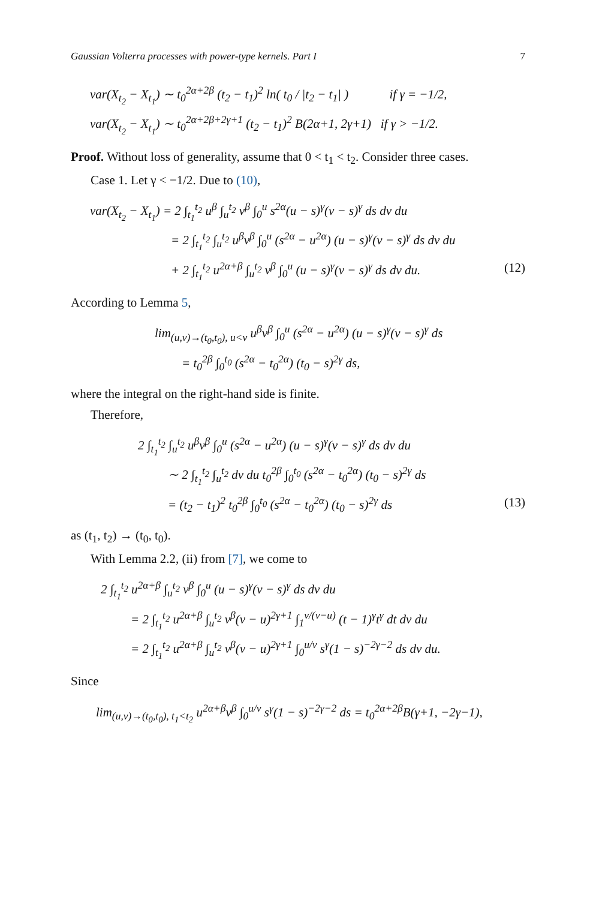Gaussian Volterra processes with power-type kernels. Part I 7
var(X<sub>t<sub>2</sub></sub> − X<sub>t<sub>1</sub></sub>) ∼ t<sub>0</sub><sup>2α+2β</sup> (t<sub>2</sub> − t<sub>1</sub>)<sup>2</sup> ln( t<sub>0</sub> / |t<sub>2</sub> − t<sub>1</sub>| ) if γ = −1/2,
var(X<sub>t<sub>2</sub></sub> − X<sub>t<sub>1</sub></sub>) ∼ t<sub>0</sub><sup>2α+2β+2γ+1</sup> (t<sub>2</sub> − t<sub>1</sub>)<sup>2</sup> B(2α+1, 2γ+1) if γ > −1/2.
Proof. Without loss of generality, assume that 0 < t<sub>1</sub> < t<sub>2</sub>. Consider three cases.
Case 1. Let γ < −1/2. Due to (10),
var(X<sub>t<sub>2</sub></sub> − X<sub>t<sub>1</sub></sub>) = 2 ∫<sub>t<sub>1</sub></sub><sup>t<sub>2</sub></sup> u<sup>β</sup> ∫<sub>u</sub><sup>t<sub>2</sub></sup> v<sup>β</sup> ∫<sub>0</sub><sup>u</sup> s<sup>2α</sup>(u − s)<sup>γ</sup>(v − s)<sup>γ</sup> ds dv du
= 2 ∫<sub>t<sub>1</sub></sub><sup>t<sub>2</sub></sup> ∫<sub>u</sub><sup>t<sub>2</sub></sup> u<sup>β</sup>v<sup>β</sup> ∫<sub>0</sub><sup>u</sup> (s<sup>2α</sup> − u<sup>2α</sup>) (u − s)<sup>γ</sup>(v − s)<sup>γ</sup> ds dv du
+ 2 ∫<sub>t<sub>1</sub></sub><sup>t<sub>2</sub></sup> u<sup>2α+β</sup> ∫<sub>u</sub><sup>t<sub>2</sub></sup> v<sup>β</sup> ∫<sub>0</sub><sup>u</sup> (u − s)<sup>γ</sup>(v − s)<sup>γ</sup> ds dv du. (12)
According to Lemma 5,
lim<sub>(u,v)→(t<sub>0</sub>,t<sub>0</sub>), u<v</sub> u<sup>β</sup>v<sup>β</sup> ∫<sub>0</sub><sup>u</sup> (s<sup>2α</sup> − u<sup>2α</sup>) (u − s)<sup>γ</sup>(v − s)<sup>γ</sup> ds
= t<sub>0</sub><sup>2β</sup> ∫<sub>0</sub><sup>t<sub>0</sub></sup> (s<sup>2α</sup> − t<sub>0</sub><sup>2α</sup>) (t<sub>0</sub> − s)<sup>2γ</sup> ds,
where the integral on the right-hand side is finite.
Therefore,
2 ∫<sub>t<sub>1</sub></sub><sup>t<sub>2</sub></sup> ∫<sub>u</sub><sup>t<sub>2</sub></sup> u<sup>β</sup>v<sup>β</sup> ∫<sub>0</sub><sup>u</sup> (s<sup>2α</sup> − u<sup>2α</sup>) (u − s)<sup>γ</sup>(v − s)<sup>γ</sup> ds dv du
∼ 2 ∫<sub>t<sub>1</sub></sub><sup>t<sub>2</sub></sup> ∫<sub>u</sub><sup>t<sub>2</sub></sup> dv du t<sub>0</sub><sup>2β</sup> ∫<sub>0</sub><sup>t<sub>0</sub></sup> (s<sup>2α</sup> − t<sub>0</sub><sup>2α</sup>) (t<sub>0</sub> − s)<sup>2γ</sup> ds
= (t<sub>2</sub> − t<sub>1</sub>)<sup>2</sup> t<sub>0</sub><sup>2β</sup> ∫<sub>0</sub><sup>t<sub>0</sub></sup> (s<sup>2α</sup> − t<sub>0</sub><sup>2α</sup>) (t<sub>0</sub> − s)<sup>2γ</sup> ds (13)
as (t<sub>1</sub>, t<sub>2</sub>) → (t<sub>0</sub>, t<sub>0</sub>).
With Lemma 2.2, (ii) from [7], we come to
2 ∫<sub>t<sub>1</sub></sub><sup>t<sub>2</sub></sup> u<sup>2α+β</sup> ∫<sub>u</sub><sup>t<sub>2</sub></sup> v<sup>β</sup> ∫<sub>0</sub><sup>u</sup> (u − s)<sup>γ</sup>(v − s)<sup>γ</sup> ds dv du
= 2 ∫<sub>t<sub>1</sub></sub><sup>t<sub>2</sub></sup> u<sup>2α+β</sup> ∫<sub>u</sub><sup>t<sub>2</sub></sup> v<sup>β</sup>(v − u)<sup>2γ+1</sup> ∫<sub>1</sub><sup>v/(v−u)</sup> (t − 1)<sup>γ</sup>t<sup>γ</sup> dt dv du
= 2 ∫<sub>t<sub>1</sub></sub><sup>t<sub>2</sub></sup> u<sup>2α+β</sup> ∫<sub>u</sub><sup>t<sub>2</sub></sup> v<sup>β</sup>(v − u)<sup>2γ+1</sup> ∫<sub>0</sub><sup>u/v</sup> s<sup>γ</sup>(1 − s)<sup>−2γ−2</sup> ds dv du.
Since
lim<sub>(u,v)→(t<sub>0</sub>,t<sub>0</sub>), t<sub>1</sub><t<sub>2</sub></sub> u<sup>2α+β</sup>v<sup>β</sup> ∫<sub>0</sub><sup>u/v</sup> s<sup>γ</sup>(1 − s)<sup>−2γ−2</sup> ds = t<sub>0</sub><sup>2α+2β</sup>B(γ+1, −2γ−1),